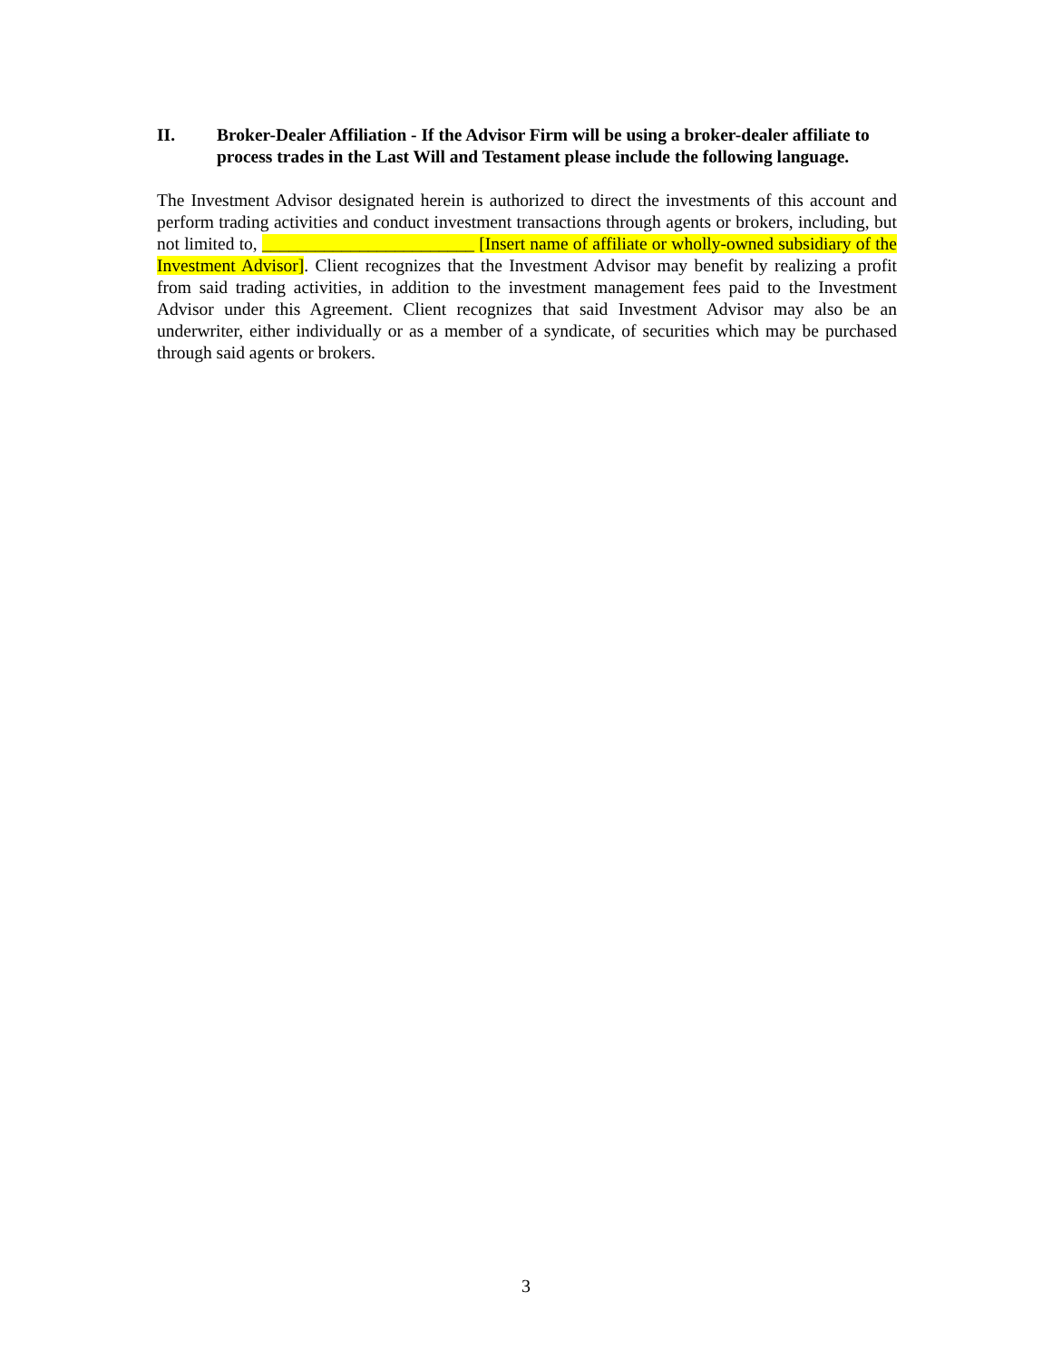II. Broker-Dealer Affiliation - If the Advisor Firm will be using a broker-dealer affiliate to process trades in the Last Will and Testament please include the following language.
The Investment Advisor designated herein is authorized to direct the investments of this account and perform trading activities and conduct investment transactions through agents or brokers, including, but not limited to, ________________________ [Insert name of affiliate or wholly-owned subsidiary of the Investment Advisor]. Client recognizes that the Investment Advisor may benefit by realizing a profit from said trading activities, in addition to the investment management fees paid to the Investment Advisor under this Agreement. Client recognizes that said Investment Advisor may also be an underwriter, either individually or as a member of a syndicate, of securities which may be purchased through said agents or brokers.
3